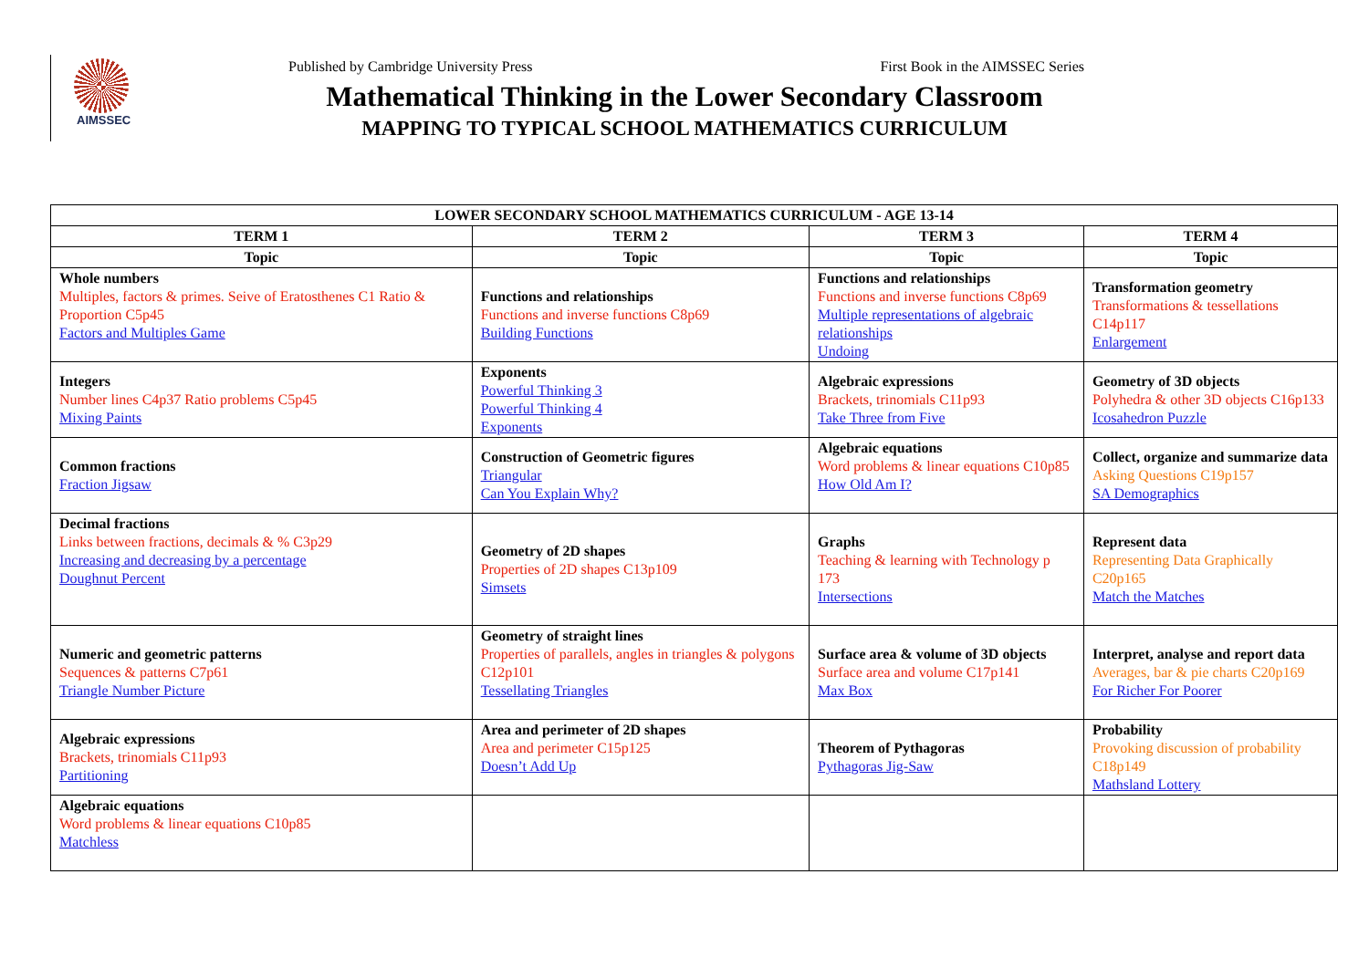AIMSSEC
Published by Cambridge University Press First Book in the AIMSSEC Series
Mathematical Thinking in the Lower Secondary Classroom
MAPPING TO TYPICAL SCHOOL MATHEMATICS CURRICULUM
| LOWER SECONDARY SCHOOL MATHEMATICS CURRICULUM - AGE 13-14 | | | |
| --- | --- | --- | --- |
| TERM 1 | TERM 2 | TERM 3 | TERM 4 |
| Topic | Topic | Topic | Topic |
| Whole numbers Multiples, factors & primes. Seive of Eratosthenes C1 Ratio & Proportion C5p45 Factors and Multiples Game | Functions and relationships Functions and inverse functions C8p69 Building Functions | Functions and relationships Functions and inverse functions C8p69 Multiple representations of algebraic relationships Undoing | Transformation geometry Transformations & tessellations C14p117 Enlargement |
| Integers Number lines C4p37 Ratio problems C5p45 Mixing Paints | Exponents Powerful Thinking 3 Powerful Thinking 4 Exponents | Algebraic expressions Brackets, trinomials C11p93 Take Three from Five | Geometry of 3D objects Polyhedra & other 3D objects C16p133 Icosahedron Puzzle |
| Common fractions Fraction Jigsaw | Construction of Geometric figures Triangular Can You Explain Why? | Algebraic equations Word problems & linear equations C10p85 How Old Am I? | Collect, organize and summarize data Asking Questions C19p157 SA Demographics |
| Decimal fractions Links between fractions, decimals & % C3p29 Increasing and decreasing by a percentage Doughnut Percent | Geometry of 2D shapes Properties of 2D shapes C13p109 Simsets | Graphs Teaching & learning with Technology p 173 Intersections | Represent data Representing Data Graphically C20p165 Match the Matches |
| Numeric and geometric patterns Sequences & patterns C7p61 Triangle Number Picture | Geometry of straight lines Properties of parallels, angles in triangles & polygons C12p101 Tessellating Triangles | Surface area & volume of 3D objects Surface area and volume C17p141 Max Box | Interpret, analyse and report data Averages, bar & pie charts C20p169 For Richer For Poorer |
| Algebraic expressions Brackets, trinomials C11p93 Partitioning | Area and perimeter of 2D shapes Area and perimeter C15p125 Doesn’t Add Up | Theorem of Pythagoras Pythagoras Jig-Saw | Probability Provoking discussion of probability C18p149 Mathsland Lottery |
| Algebraic equations Word problems & linear equations C10p85 Matchless | | | |